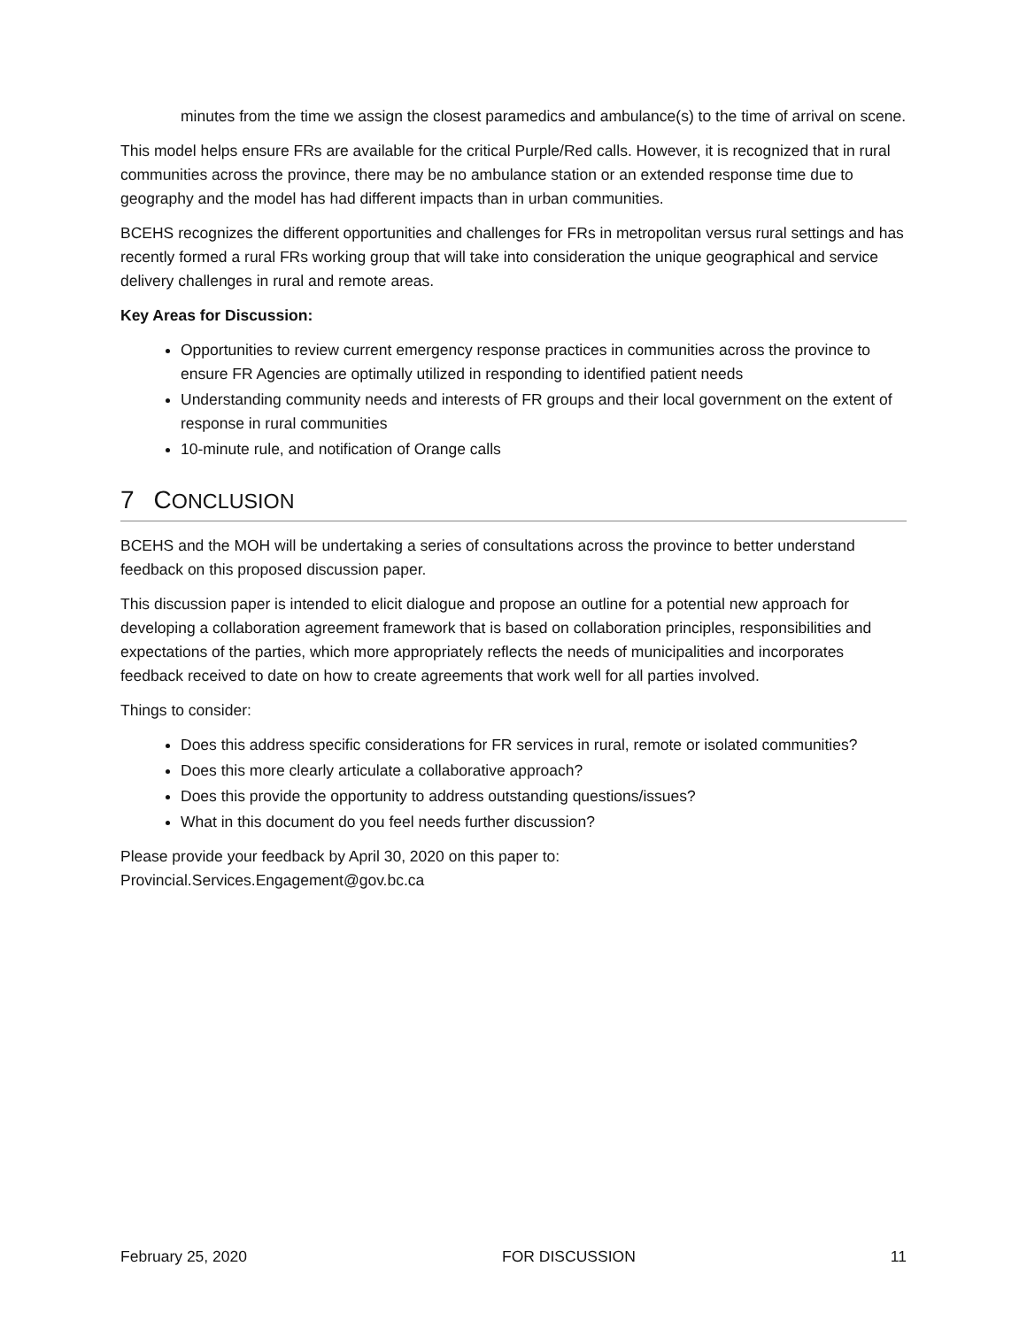minutes from the time we assign the closest paramedics and ambulance(s) to the time of arrival on scene.
This model helps ensure FRs are available for the critical Purple/Red calls. However, it is recognized that in rural communities across the province, there may be no ambulance station or an extended response time due to geography and the model has had different impacts than in urban communities.
BCEHS recognizes the different opportunities and challenges for FRs in metropolitan versus rural settings and has recently formed a rural FRs working group that will take into consideration the unique geographical and service delivery challenges in rural and remote areas.
Key Areas for Discussion:
Opportunities to review current emergency response practices in communities across the province to ensure FR Agencies are optimally utilized in responding to identified patient needs
Understanding community needs and interests of FR groups and their local government on the extent of response in rural communities
10-minute rule, and notification of Orange calls
7 CONCLUSION
BCEHS and the MOH will be undertaking a series of consultations across the province to better understand feedback on this proposed discussion paper.
This discussion paper is intended to elicit dialogue and propose an outline for a potential new approach for developing a collaboration agreement framework that is based on collaboration principles, responsibilities and expectations of the parties, which more appropriately reflects the needs of municipalities and incorporates feedback received to date on how to create agreements that work well for all parties involved.
Things to consider:
Does this address specific considerations for FR services in rural, remote or isolated communities?
Does this more clearly articulate a collaborative approach?
Does this provide the opportunity to address outstanding questions/issues?
What in this document do you feel needs further discussion?
Please provide your feedback by April 30, 2020 on this paper to:
Provincial.Services.Engagement@gov.bc.ca
February 25, 2020 FOR DISCUSSION 11